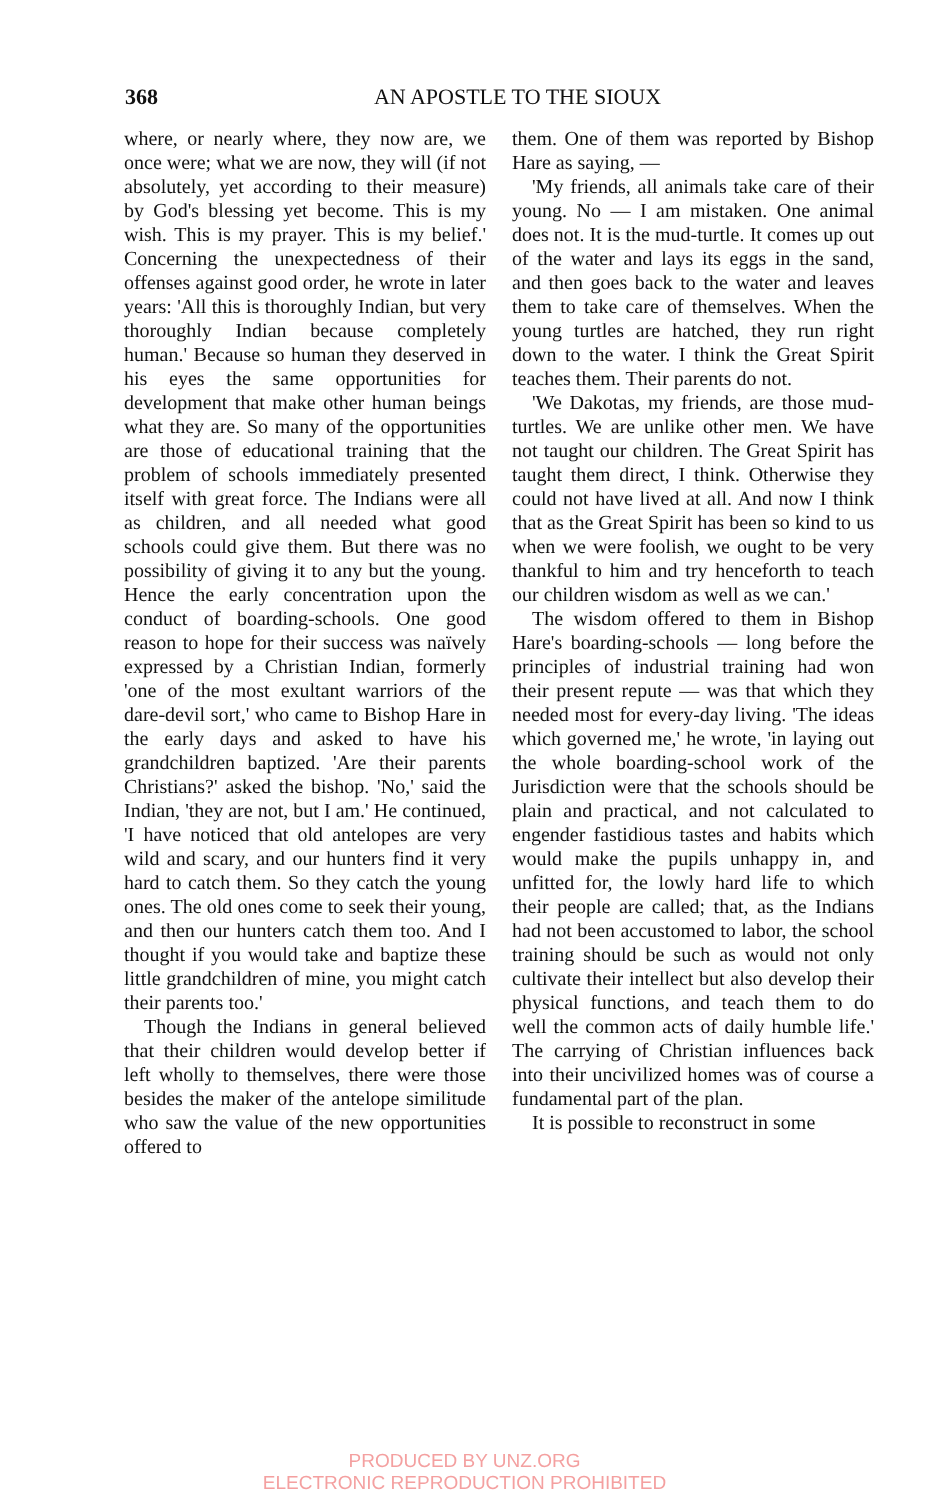368
AN APOSTLE TO THE SIOUX
where, or nearly where, they now are, we once were; what we are now, they will (if not absolutely, yet according to their measure) by God's blessing yet become. This is my wish. This is my prayer. This is my belief.' Concerning the unexpectedness of their offenses against good order, he wrote in later years: 'All this is thoroughly Indian, but very thoroughly Indian because completely human.' Because so human they deserved in his eyes the same opportunities for development that make other human beings what they are. So many of the opportunities are those of educational training that the problem of schools immediately presented itself with great force. The Indians were all as children, and all needed what good schools could give them. But there was no possibility of giving it to any but the young. Hence the early concentration upon the conduct of boarding-schools. One good reason to hope for their success was naïvely expressed by a Christian Indian, formerly 'one of the most exultant warriors of the dare-devil sort,' who came to Bishop Hare in the early days and asked to have his grandchildren baptized. 'Are their parents Christians?' asked the bishop. 'No,' said the Indian, 'they are not, but I am.' He continued, 'I have noticed that old antelopes are very wild and scary, and our hunters find it very hard to catch them. So they catch the young ones. The old ones come to seek their young, and then our hunters catch them too. And I thought if you would take and baptize these little grandchildren of mine, you might catch their parents too.'
Though the Indians in general believed that their children would develop better if left wholly to themselves, there were those besides the maker of the antelope similitude who saw the value of the new opportunities offered to
them. One of them was reported by Bishop Hare as saying, —
'My friends, all animals take care of their young. No — I am mistaken. One animal does not. It is the mud-turtle. It comes up out of the water and lays its eggs in the sand, and then goes back to the water and leaves them to take care of themselves. When the young turtles are hatched, they run right down to the water. I think the Great Spirit teaches them. Their parents do not.
'We Dakotas, my friends, are those mud-turtles. We are unlike other men. We have not taught our children. The Great Spirit has taught them direct, I think. Otherwise they could not have lived at all. And now I think that as the Great Spirit has been so kind to us when we were foolish, we ought to be very thankful to him and try henceforth to teach our children wisdom as well as we can.'
The wisdom offered to them in Bishop Hare's boarding-schools — long before the principles of industrial training had won their present repute — was that which they needed most for every-day living. 'The ideas which governed me,' he wrote, 'in laying out the whole boarding-school work of the Jurisdiction were that the schools should be plain and practical, and not calculated to engender fastidious tastes and habits which would make the pupils unhappy in, and unfitted for, the lowly hard life to which their people are called; that, as the Indians had not been accustomed to labor, the school training should be such as would not only cultivate their intellect but also develop their physical functions, and teach them to do well the common acts of daily humble life.' The carrying of Christian influences back into their uncivilized homes was of course a fundamental part of the plan.
It is possible to reconstruct in some
PRODUCED BY UNZ.ORG
ELECTRONIC REPRODUCTION PROHIBITED